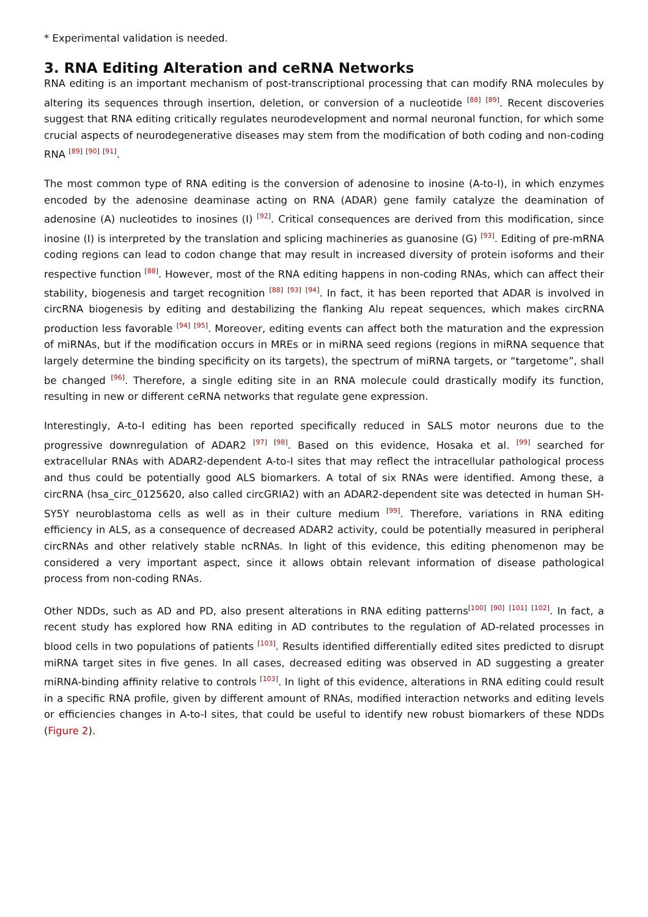* Experimental validation is needed.
3. RNA Editing Alteration and ceRNA Networks
RNA editing is an important mechanism of post-transcriptional processing that can modify RNA molecules by altering its sequences through insertion, deletion, or conversion of a nucleotide <sup>[88]</sup> <sup>[89]</sup>. Recent discoveries suggest that RNA editing critically regulates neurodevelopment and normal neuronal function, for which some crucial aspects of neurodegenerative diseases may stem from the modification of both coding and non-coding RNA <sup>[89]</sup> <sup>[90]</sup> <sup>[91]</sup>.
The most common type of RNA editing is the conversion of adenosine to inosine (A-to-I), in which enzymes encoded by the adenosine deaminase acting on RNA (ADAR) gene family catalyze the deamination of adenosine (A) nucleotides to inosines (I) <sup>[92]</sup>. Critical consequences are derived from this modification, since inosine (I) is interpreted by the translation and splicing machineries as guanosine (G) <sup>[93]</sup>. Editing of pre-mRNA coding regions can lead to codon change that may result in increased diversity of protein isoforms and their respective function <sup>[88]</sup>. However, most of the RNA editing happens in non-coding RNAs, which can affect their stability, biogenesis and target recognition <sup>[88]</sup> <sup>[93]</sup> <sup>[94]</sup>. In fact, it has been reported that ADAR is involved in circRNA biogenesis by editing and destabilizing the flanking Alu repeat sequences, which makes circRNA production less favorable <sup>[94]</sup> <sup>[95]</sup>. Moreover, editing events can affect both the maturation and the expression of miRNAs, but if the modification occurs in MREs or in miRNA seed regions (regions in miRNA sequence that largely determine the binding specificity on its targets), the spectrum of miRNA targets, or “targetome”, shall be changed <sup>[96]</sup>. Therefore, a single editing site in an RNA molecule could drastically modify its function, resulting in new or different ceRNA networks that regulate gene expression.
Interestingly, A-to-I editing has been reported specifically reduced in SALS motor neurons due to the progressive downregulation of ADAR2 <sup>[97]</sup> <sup>[98]</sup>. Based on this evidence, Hosaka et al. <sup>[99]</sup> searched for extracellular RNAs with ADAR2-dependent A-to-I sites that may reflect the intracellular pathological process and thus could be potentially good ALS biomarkers. A total of six RNAs were identified. Among these, a circRNA (hsa_circ_0125620, also called circGRIA2) with an ADAR2-dependent site was detected in human SH-SY5Y neuroblastoma cells as well as in their culture medium <sup>[99]</sup>. Therefore, variations in RNA editing efficiency in ALS, as a consequence of decreased ADAR2 activity, could be potentially measured in peripheral circRNAs and other relatively stable ncRNAs. In light of this evidence, this editing phenomenon may be considered a very important aspect, since it allows obtain relevant information of disease pathological process from non-coding RNAs.
Other NDDs, such as AD and PD, also present alterations in RNA editing patterns<sup>[100]</sup> <sup>[90]</sup> <sup>[101]</sup> <sup>[102]</sup>. In fact, a recent study has explored how RNA editing in AD contributes to the regulation of AD-related processes in blood cells in two populations of patients <sup>[103]</sup>. Results identified differentially edited sites predicted to disrupt miRNA target sites in five genes. In all cases, decreased editing was observed in AD suggesting a greater miRNA-binding affinity relative to controls <sup>[103]</sup>. In light of this evidence, alterations in RNA editing could result in a specific RNA profile, given by different amount of RNAs, modified interaction networks and editing levels or efficiencies changes in A-to-I sites, that could be useful to identify new robust biomarkers of these NDDs (Figure 2).